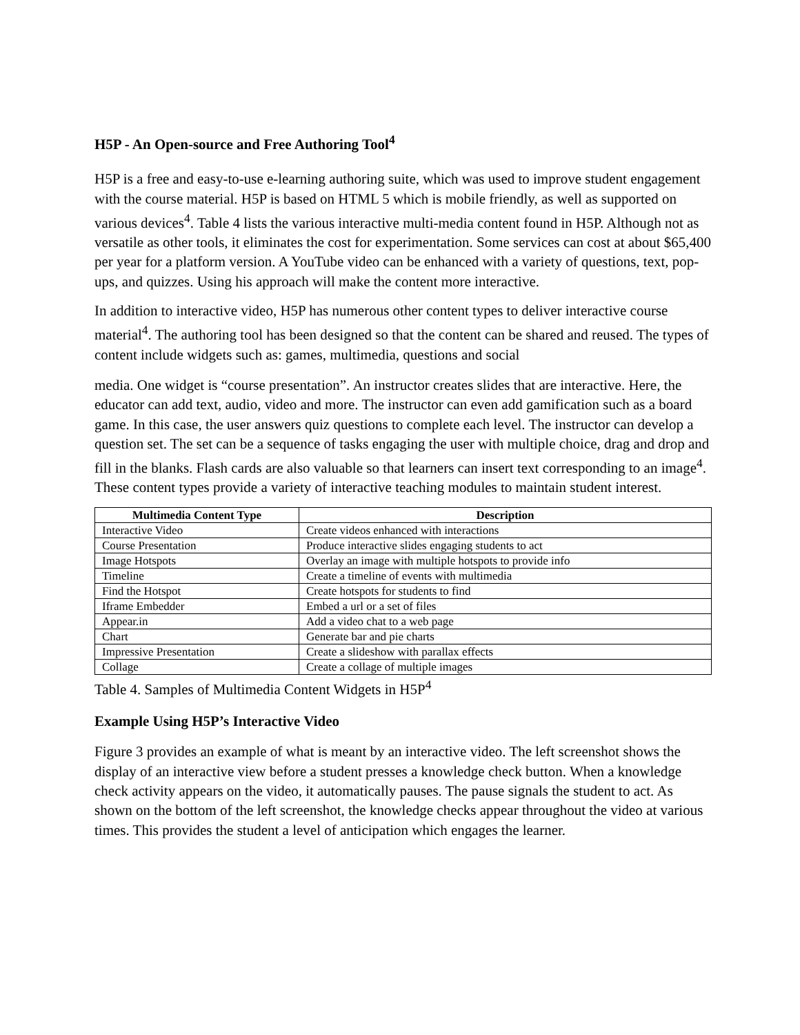H5P - An Open-source and Free Authoring Tool<sup>4</sup>
H5P is a free and easy-to-use e-learning authoring suite, which was used to improve student engagement with the course material. H5P is based on HTML 5 which is mobile friendly, as well as supported on various devices<sup>4</sup>. Table 4 lists the various interactive multi-media content found in H5P. Although not as versatile as other tools, it eliminates the cost for experimentation. Some services can cost at about $65,400 per year for a platform version. A YouTube video can be enhanced with a variety of questions, text, pop-ups, and quizzes. Using his approach will make the content more interactive.
In addition to interactive video, H5P has numerous other content types to deliver interactive course material<sup>4</sup>. The authoring tool has been designed so that the content can be shared and reused. The types of content include widgets such as: games, multimedia, questions and social
media. One widget is “course presentation”. An instructor creates slides that are interactive. Here, the educator can add text, audio, video and more. The instructor can even add gamification such as a board game. In this case, the user answers quiz questions to complete each level. The instructor can develop a question set. The set can be a sequence of tasks engaging the user with multiple choice, drag and drop and fill in the blanks. Flash cards are also valuable so that learners can insert text corresponding to an image<sup>4</sup>. These content types provide a variety of interactive teaching modules to maintain student interest.
| Multimedia Content Type | Description |
| --- | --- |
| Interactive Video | Create videos enhanced with interactions |
| Course Presentation | Produce interactive slides engaging students to act |
| Image Hotspots | Overlay an image with multiple hotspots to provide info |
| Timeline | Create a timeline of events with multimedia |
| Find the Hotspot | Create hotspots for students to find |
| Iframe Embedder | Embed a url or a set of files |
| Appear.in | Add a video chat to a web page |
| Chart | Generate bar and pie charts |
| Impressive Presentation | Create a slideshow with parallax effects |
| Collage | Create a collage of multiple images |
Table 4. Samples of Multimedia Content Widgets in H5P<sup>4</sup>
Example Using H5P’s Interactive Video
Figure 3 provides an example of what is meant by an interactive video. The left screenshot shows the display of an interactive view before a student presses a knowledge check button. When a knowledge check activity appears on the video, it automatically pauses. The pause signals the student to act. As shown on the bottom of the left screenshot, the knowledge checks appear throughout the video at various times. This provides the student a level of anticipation which engages the learner.